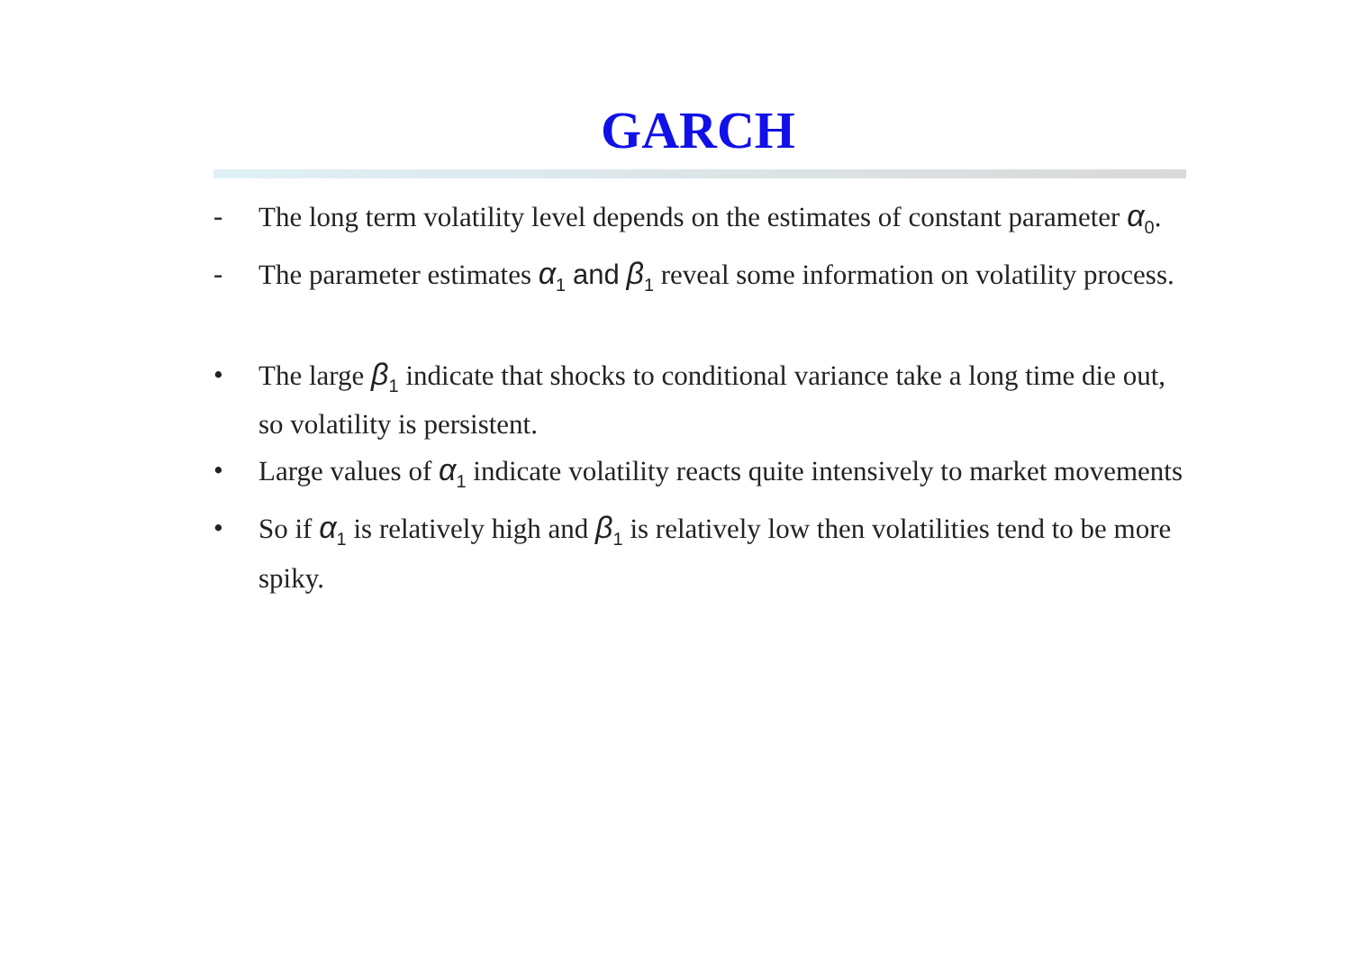GARCH
- The long term volatility level depends on the estimates of constant parameter α<sub>0</sub>.
- The parameter estimates α<sub>1</sub> and β<sub>1</sub> reveal some information on volatility process.
• The large β<sub>1</sub> indicate that shocks to conditional variance take a long time die out, so volatility is persistent.
• Large values of α<sub>1</sub> indicate volatility reacts quite intensively to market movements
• So if α<sub>1</sub> is relatively high and β<sub>1</sub> is relatively low then volatilities tend to be more spiky.